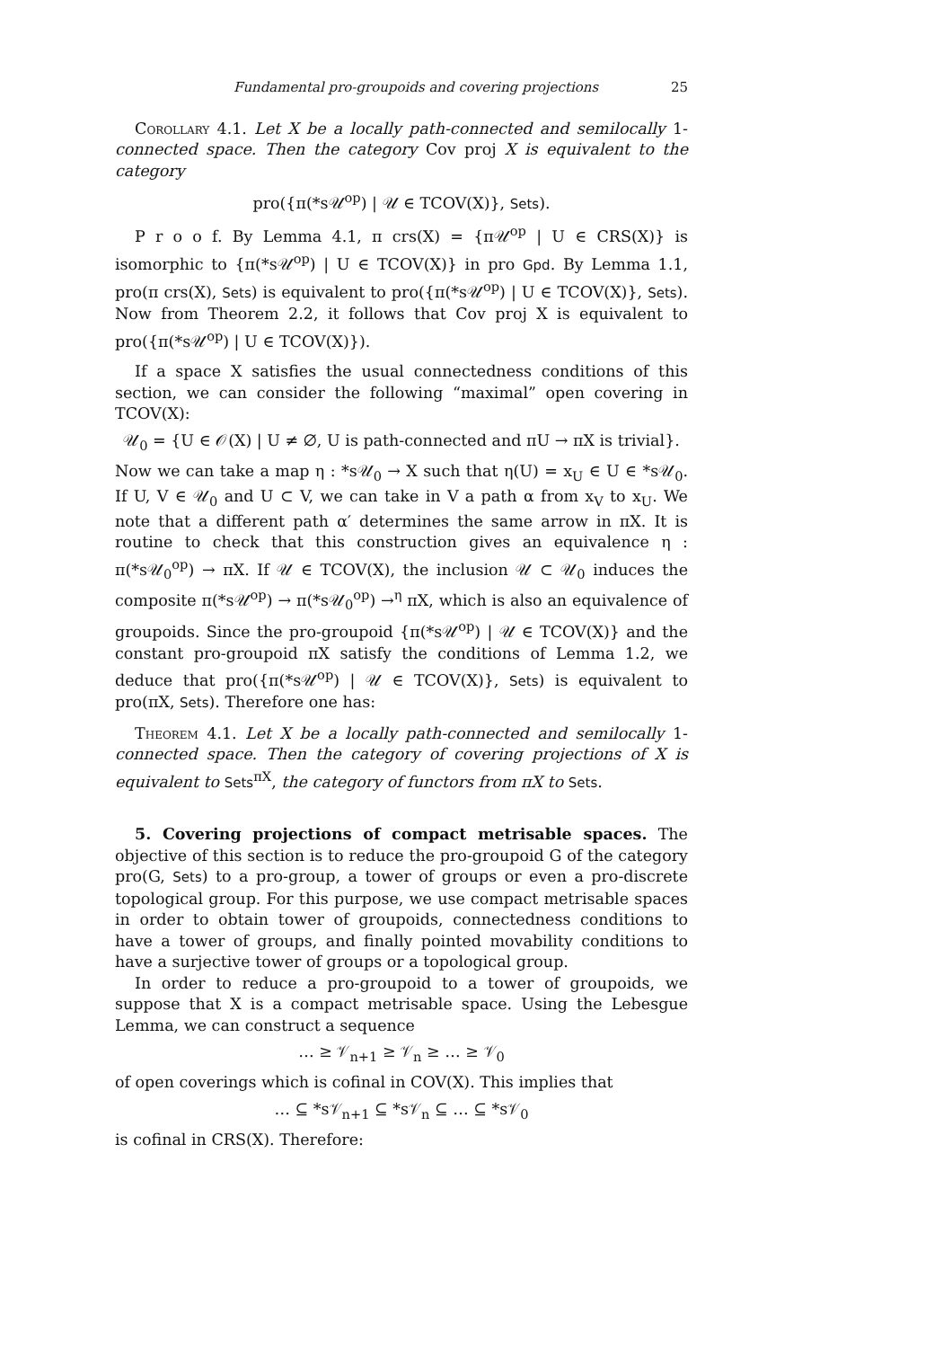Fundamental pro-groupoids and covering projections 25
Corollary 4.1. Let X be a locally path-connected and semilocally 1-connected space. Then the category Cov proj X is equivalent to the category
pro({π(*s𝒰<sup>op</sup>) | 𝒰 ∈ TCOV(X)}, Sets).
P r o o f. By Lemma 4.1, π crs(X) = {π𝒰<sup>op</sup> | U ∈ CRS(X)} is isomorphic to {π(*s𝒰<sup>op</sup>) | U ∈ TCOV(X)} in pro Gpd. By Lemma 1.1, pro(π crs(X), Sets) is equivalent to pro({π(*s𝒰<sup>op</sup>) | U ∈ TCOV(X)}, Sets). Now from Theorem 2.2, it follows that Cov proj X is equivalent to pro({π(*s𝒰<sup>op</sup>) | U ∈ TCOV(X)}).
If a space X satisfies the usual connectedness conditions of this section, we can consider the following “maximal” open covering in TCOV(X):
𝒰<sub>0</sub> = {U ∈ 𝒪(X) | U ≠ ∅, U is path-connected and πU → πX is trivial}.
Now we can take a map η : *s𝒰<sub>0</sub> → X such that η(U) = x<sub>U</sub> ∈ U ∈ *s𝒰<sub>0</sub>. If U, V ∈ 𝒰<sub>0</sub> and U ⊂ V, we can take in V a path α from x<sub>V</sub> to x<sub>U</sub>. We note that a different path α′ determines the same arrow in πX. It is routine to check that this construction gives an equivalence η : π(*s𝒰<sub>0</sub><sup>op</sup>) → πX. If 𝒰 ∈ TCOV(X), the inclusion 𝒰 ⊂ 𝒰<sub>0</sub> induces the composite π(*s𝒰<sup>op</sup>) → π(*s𝒰<sub>0</sub><sup>op</sup>) →<sup>η</sup> πX, which is also an equivalence of groupoids. Since the pro-groupoid {π(*s𝒰<sup>op</sup>) | 𝒰 ∈ TCOV(X)} and the constant pro-groupoid πX satisfy the conditions of Lemma 1.2, we deduce that pro({π(*s𝒰<sup>op</sup>) | 𝒰 ∈ TCOV(X)}, Sets) is equivalent to pro(πX, Sets). Therefore one has:
Theorem 4.1. Let X be a locally path-connected and semilocally 1-connected space. Then the category of covering projections of X is equivalent to Sets<sup>πX</sup>, the category of functors from πX to Sets.
5. Covering projections of compact metrisable spaces. The objective of this section is to reduce the pro-groupoid G of the category pro(G, Sets) to a pro-group, a tower of groups or even a pro-discrete topological group. For this purpose, we use compact metrisable spaces in order to obtain tower of groupoids, connectedness conditions to have a tower of groups, and finally pointed movability conditions to have a surjective tower of groups or a topological group.
In order to reduce a pro-groupoid to a tower of groupoids, we suppose that X is a compact metrisable space. Using the Lebesgue Lemma, we can construct a sequence
… ≥ 𝒱<sub>n+1</sub> ≥ 𝒱<sub>n</sub> ≥ … ≥ 𝒱<sub>0</sub>
of open coverings which is cofinal in COV(X). This implies that
… ⊆ *s𝒱<sub>n+1</sub> ⊆ *s𝒱<sub>n</sub> ⊆ … ⊆ *s𝒱<sub>0</sub>
is cofinal in CRS(X). Therefore: